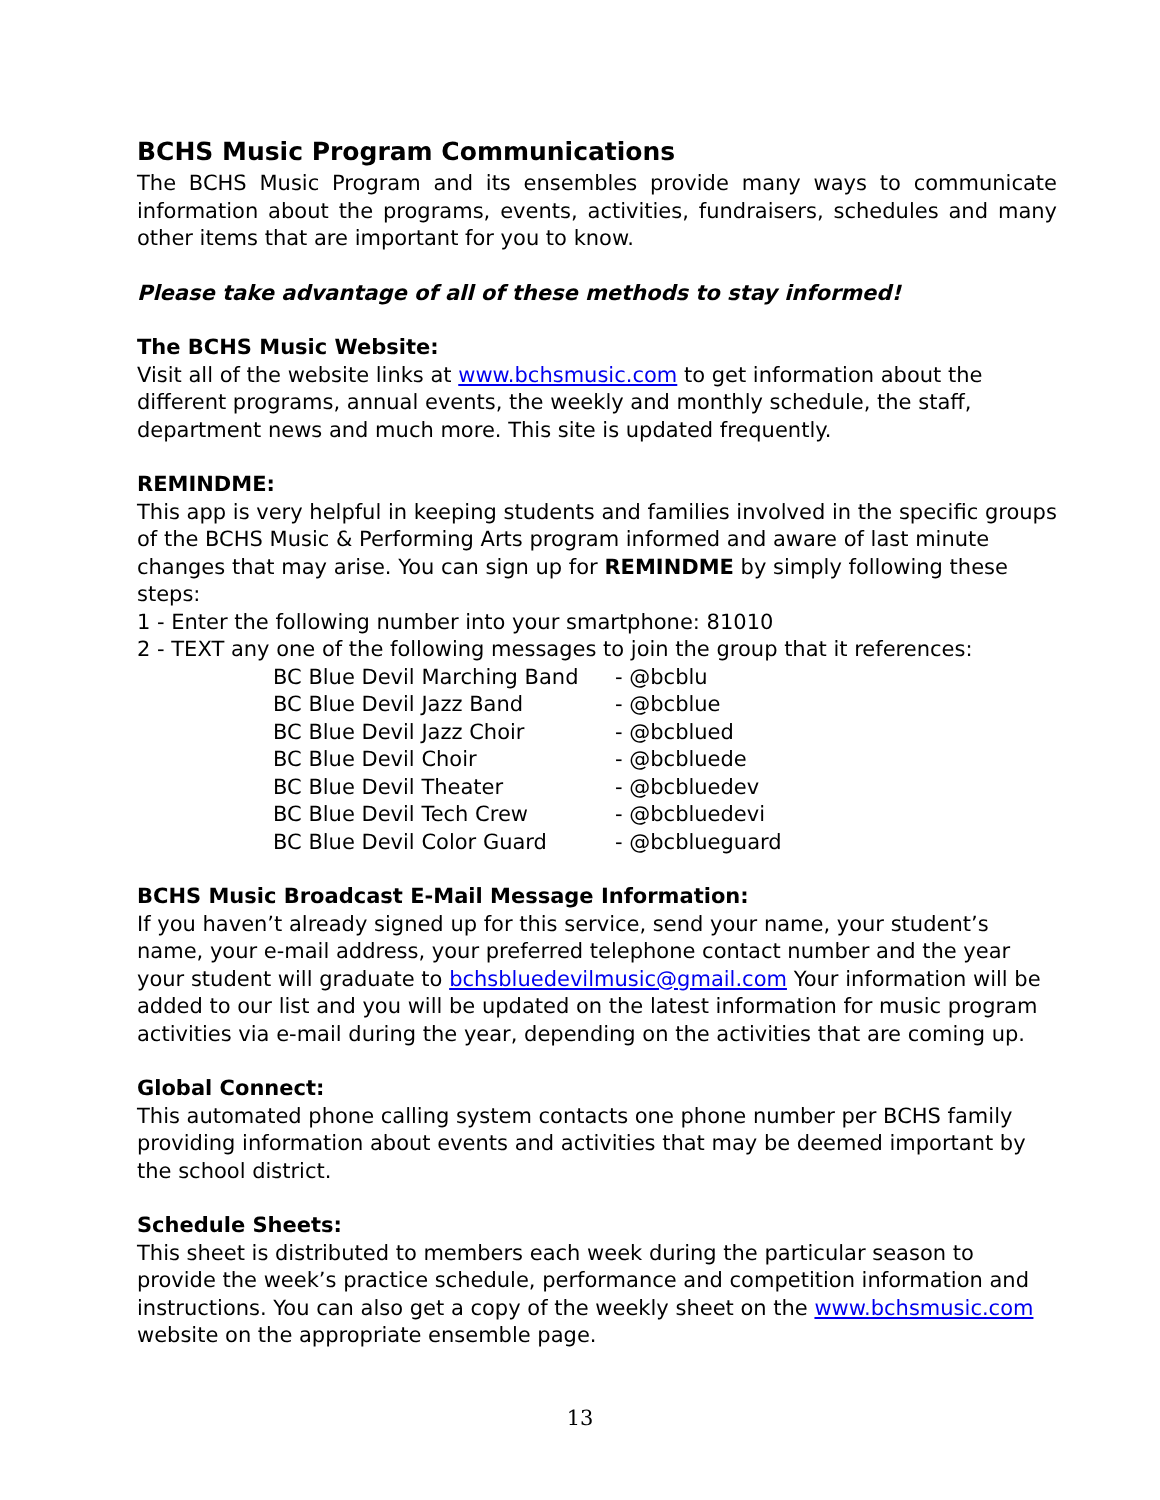BCHS Music Program Communications
The BCHS Music Program and its ensembles provide many ways to communicate information about the programs, events, activities, fundraisers, schedules and many other items that are important for you to know.
Please take advantage of all of these methods to stay informed!
The BCHS Music Website:
Visit all of the website links at www.bchsmusic.com to get information about the different programs, annual events, the weekly and monthly schedule, the staff, department news and much more. This site is updated frequently.
REMINDME:
This app is very helpful in keeping students and families involved in the specific groups of the BCHS Music & Performing Arts program informed and aware of last minute changes that may arise. You can sign up for REMINDME by simply following these steps:
1 - Enter the following number into your smartphone: 81010
2 - TEXT any one of the following messages to join the group that it references:
| BC Blue Devil Marching Band | - @bcblu |
| BC Blue Devil Jazz Band | - @bcblue |
| BC Blue Devil Jazz Choir | - @bcblued |
| BC Blue Devil Choir | - @bcbluede |
| BC Blue Devil Theater | - @bcbluedev |
| BC Blue Devil Tech Crew | - @bcbluedevi |
| BC Blue Devil Color Guard | - @bcblueguard |
BCHS Music Broadcast E-Mail Message Information:
If you haven’t already signed up for this service, send your name, your student’s name, your e-mail address, your preferred telephone contact number and the year your student will graduate to bchsbluedevilmusic@gmail.com Your information will be added to our list and you will be updated on the latest information for music program activities via e-mail during the year, depending on the activities that are coming up.
Global Connect:
This automated phone calling system contacts one phone number per BCHS family providing information about events and activities that may be deemed important by the school district.
Schedule Sheets:
This sheet is distributed to members each week during the particular season to provide the week’s practice schedule, performance and competition information and instructions. You can also get a copy of the weekly sheet on the www.bchsmusic.com website on the appropriate ensemble page.
13